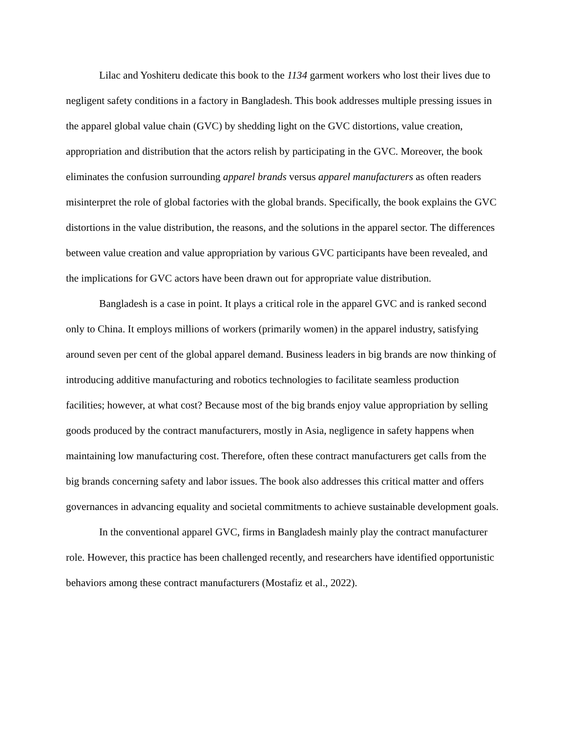Lilac and Yoshiteru dedicate this book to the 1134 garment workers who lost their lives due to negligent safety conditions in a factory in Bangladesh. This book addresses multiple pressing issues in the apparel global value chain (GVC) by shedding light on the GVC distortions, value creation, appropriation and distribution that the actors relish by participating in the GVC. Moreover, the book eliminates the confusion surrounding apparel brands versus apparel manufacturers as often readers misinterpret the role of global factories with the global brands. Specifically, the book explains the GVC distortions in the value distribution, the reasons, and the solutions in the apparel sector. The differences between value creation and value appropriation by various GVC participants have been revealed, and the implications for GVC actors have been drawn out for appropriate value distribution.
Bangladesh is a case in point. It plays a critical role in the apparel GVC and is ranked second only to China. It employs millions of workers (primarily women) in the apparel industry, satisfying around seven per cent of the global apparel demand. Business leaders in big brands are now thinking of introducing additive manufacturing and robotics technologies to facilitate seamless production facilities; however, at what cost? Because most of the big brands enjoy value appropriation by selling goods produced by the contract manufacturers, mostly in Asia, negligence in safety happens when maintaining low manufacturing cost. Therefore, often these contract manufacturers get calls from the big brands concerning safety and labor issues. The book also addresses this critical matter and offers governances in advancing equality and societal commitments to achieve sustainable development goals.
In the conventional apparel GVC, firms in Bangladesh mainly play the contract manufacturer role. However, this practice has been challenged recently, and researchers have identified opportunistic behaviors among these contract manufacturers (Mostafiz et al., 2022).